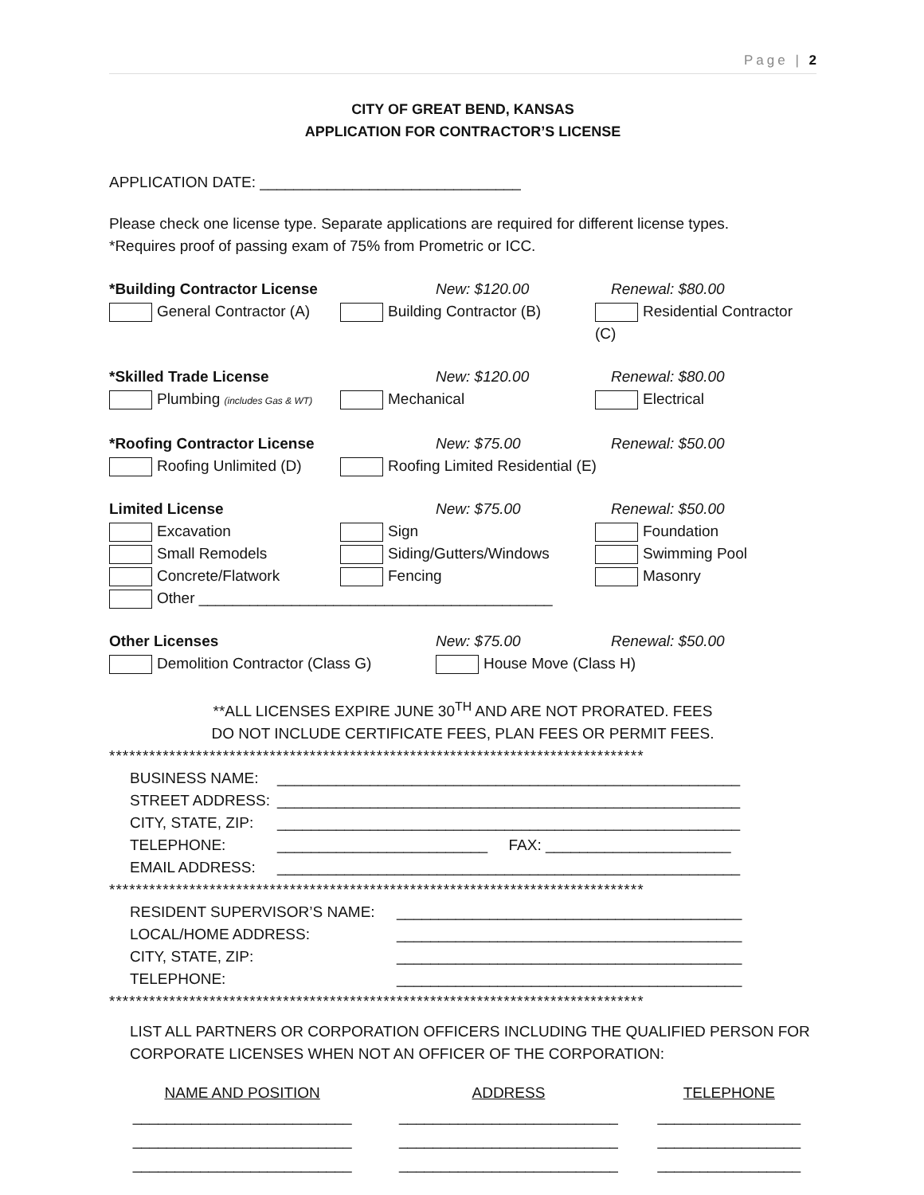Page | 2
CITY OF GREAT BEND, KANSAS
APPLICATION FOR CONTRACTOR’S LICENSE
APPLICATION DATE: _______________________________
Please check one license type. Separate applications are required for different license types.
*Requires proof of passing exam of 75% from Prometric or ICC.
*Building Contractor License New: $120.00 Renewal: $80.00
General Contractor (A) Building Contractor (B) Residential Contractor (C)
*Skilled Trade License New: $120.00 Renewal: $80.00
Plumbing (includes Gas & WT) Mechanical Electrical
*Roofing Contractor License New: $75.00 Renewal: $50.00
Roofing Unlimited (D) Roofing Limited Residential (E)
Limited License New: $75.00 Renewal: $50.00
Excavation Sign Foundation
Small Remodels Siding/Gutters/Windows Swimming Pool
Concrete/Flatwork Fencing Masonry
Other __________________________________________
Other Licenses New: $75.00 Renewal: $50.00
Demolition Contractor (Class G) House Move (Class H)
**ALL LICENSES EXPIRE JUNE 30<sup>TH</sup> AND ARE NOT PRORATED. FEES
DO NOT INCLUDE CERTIFICATE FEES, PLAN FEES OR PERMIT FEES.
********************************************************************************
BUSINESS NAME: _______________________________________________________
STREET ADDRESS: _______________________________________________________
CITY, STATE, ZIP: _______________________________________________________
TELEPHONE: _________________________ FAX: ______________________
EMAIL ADDRESS: _______________________________________________________
********************************************************************************
RESIDENT SUPERVISOR’S NAME: _________________________________________
LOCAL/HOME ADDRESS: _________________________________________
CITY, STATE, ZIP: _________________________________________
TELEPHONE: _________________________________________
********************************************************************************
LIST ALL PARTNERS OR CORPORATION OFFICERS INCLUDING THE QUALIFIED PERSON FOR CORPORATE LICENSES WHEN NOT AN OFFICER OF THE CORPORATION:
| NAME AND POSITION | ADDRESS | TELEPHONE |
| __________________________ | __________________________ | _________________ |
| __________________________ | __________________________ | _________________ |
| __________________________ | __________________________ | _________________ |